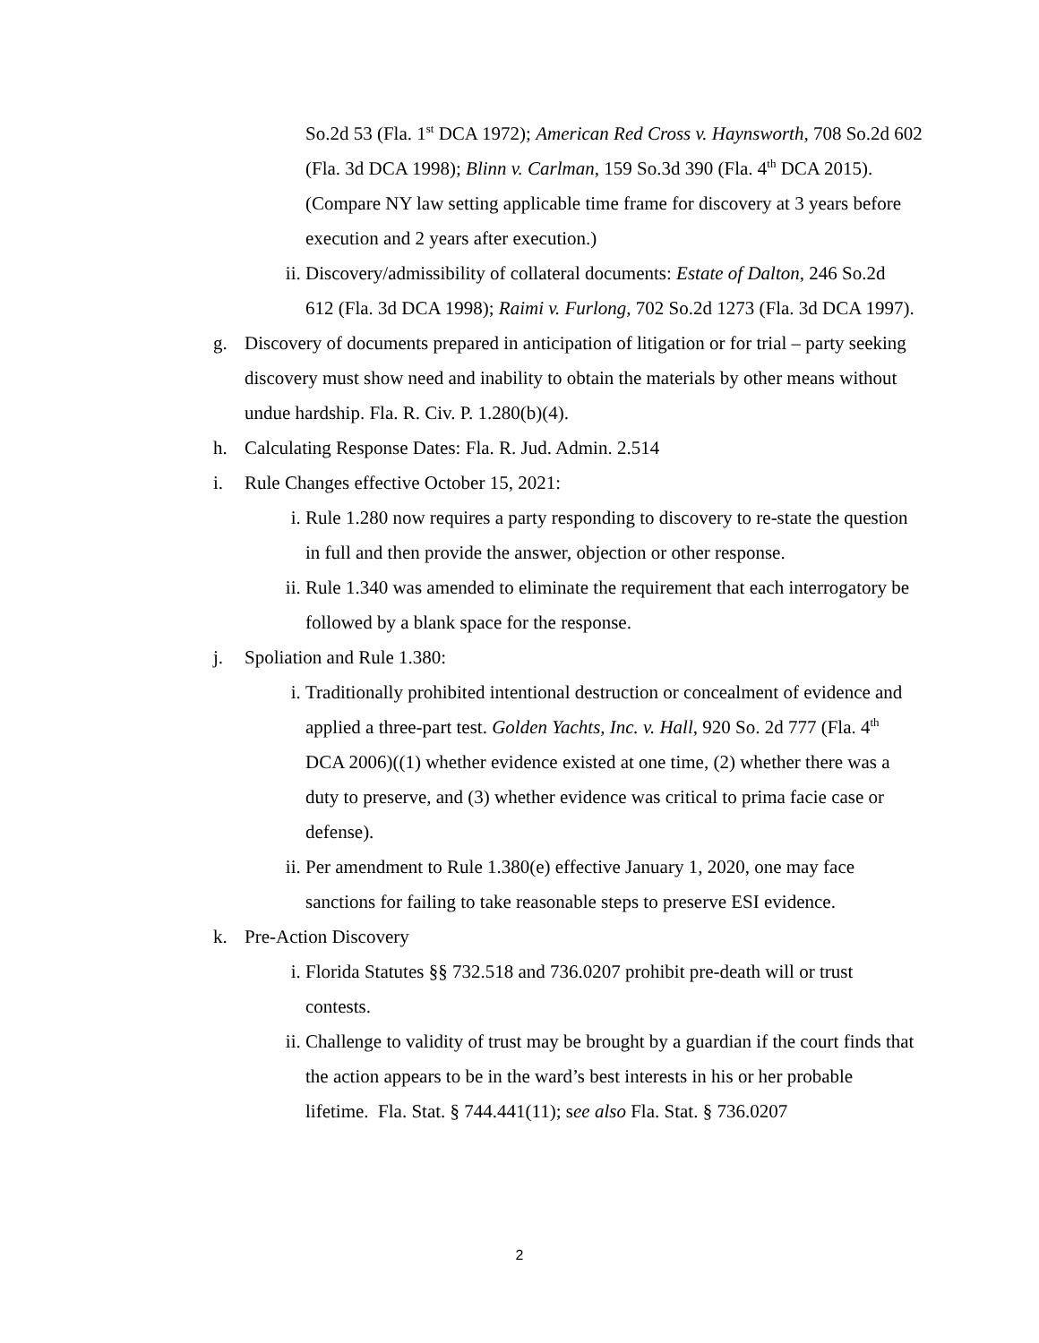So.2d 53 (Fla. 1<sup>st</sup> DCA 1972); American Red Cross v. Haynsworth, 708 So.2d 602 (Fla. 3d DCA 1998); Blinn v. Carlman, 159 So.3d 390 (Fla. 4<sup>th</sup> DCA 2015). (Compare NY law setting applicable time frame for discovery at 3 years before execution and 2 years after execution.)
ii. Discovery/admissibility of collateral documents: Estate of Dalton, 246 So.2d 612 (Fla. 3d DCA 1998); Raimi v. Furlong, 702 So.2d 1273 (Fla. 3d DCA 1997).
g. Discovery of documents prepared in anticipation of litigation or for trial – party seeking discovery must show need and inability to obtain the materials by other means without undue hardship. Fla. R. Civ. P. 1.280(b)(4).
h. Calculating Response Dates: Fla. R. Jud. Admin. 2.514
i. Rule Changes effective October 15, 2021:
i. Rule 1.280 now requires a party responding to discovery to re-state the question in full and then provide the answer, objection or other response.
ii. Rule 1.340 was amended to eliminate the requirement that each interrogatory be followed by a blank space for the response.
j. Spoliation and Rule 1.380:
i. Traditionally prohibited intentional destruction or concealment of evidence and applied a three-part test. Golden Yachts, Inc. v. Hall, 920 So. 2d 777 (Fla. 4<sup>th</sup> DCA 2006)((1) whether evidence existed at one time, (2) whether there was a duty to preserve, and (3) whether evidence was critical to prima facie case or defense).
ii. Per amendment to Rule 1.380(e) effective January 1, 2020, one may face sanctions for failing to take reasonable steps to preserve ESI evidence.
k. Pre-Action Discovery
i. Florida Statutes §§ 732.518 and 736.0207 prohibit pre-death will or trust contests.
ii. Challenge to validity of trust may be brought by a guardian if the court finds that the action appears to be in the ward’s best interests in his or her probable lifetime. Fla. Stat. § 744.441(11); see also Fla. Stat. § 736.0207
2